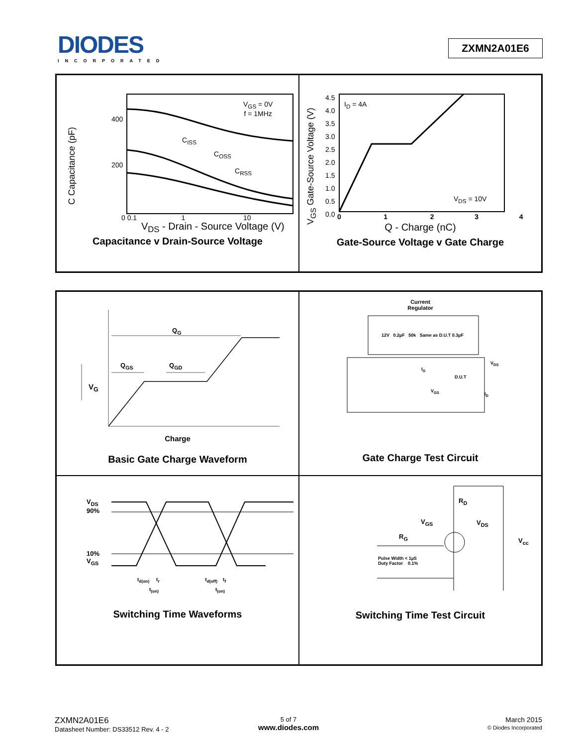DIODES
INCORPORATED
ZXMN2A01E6
400
200
V<sub>GS</sub> = 0V
f = 1MHz
C<sub>ISS</sub>
C<sub>OSS</sub>
C<sub>RSS</sub>
C Capacitance (pF)
0 0.1 1 10
V<sub>DS</sub> - Drain - Source Voltage (V)
Capacitance v Drain-Source Voltage
4.5
4.0
3.5
3.0
2.5
2.0
1.5
1.0
0.5
0.0
I<sub>D</sub> = 4A
V<sub>DS</sub> = 10V
V<sub>GS</sub> Gate-Source Voltage (V)
0 1 2 3 4
Q - Charge (nC)
Gate-Source Voltage v Gate Charge
Q<sub>G</sub>
Q<sub>GS</sub> Q<sub>GD</sub>
V<sub>G</sub>
Charge
Basic Gate Charge Waveform
Current
Regulator
12V 0.2µF 50k Same as D.U.T 0.3µF
V<sub>DS</sub>
D.U.T
I<sub>G</sub>
V<sub>GS</sub>
I<sub>D</sub>
Gate Charge Test Circuit
V<sub>DS</sub>
90%
10%
V<sub>GS</sub>
t<sub>d(on)</sub> t<sub>r</sub> t<sub>d(off)</sub> t<sub>f</sub>
t<sub>(on)</sub> t<sub>(on)</sub>
Switching Time Waveforms
R<sub>D</sub>
V<sub>GS</sub> V<sub>DS</sub>
R<sub>G</sub>
V<sub>cc</sub>
Pulse Width < 1µS
Duty Factor 0.1%
Switching Time Test Circuit
ZXMN2A01E6
Datasheet Number: DS33512 Rev. 4 - 2
5 of 7
www.diodes.com
March 2015
© Diodes Incorporated